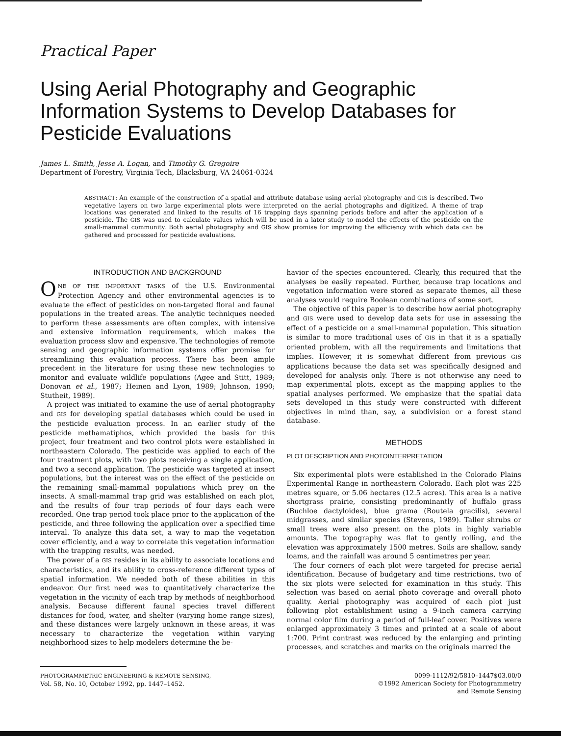Practical Paper
Using Aerial Photography and Geographic Information Systems to Develop Databases for Pesticide Evaluations
James L. Smith, Jesse A. Logan, and Timothy G. Gregoire
Department of Forestry, Virginia Tech, Blacksburg, VA 24061-0324
ABSTRACT: An example of the construction of a spatial and attribute database using aerial photography and GIS is described. Two vegetative layers on two large experimental plots were interpreted on the aerial photographs and digitized. A theme of trap locations was generated and linked to the results of 16 trapping days spanning periods before and after the application of a pesticide. The GIS was used to calculate values which will be used in a later study to model the effects of the pesticide on the small-mammal community. Both aerial photography and GIS show promise for improving the efficiency with which data can be gathered and processed for pesticide evaluations.
INTRODUCTION AND BACKGROUND
ONE OF THE IMPORTANT TASKS of the U.S. Environmental Protection Agency and other environmental agencies is to evaluate the effect of pesticides on non-targeted floral and faunal populations in the treated areas. The analytic techniques needed to perform these assessments are often complex, with intensive and extensive information requirements, which makes the evaluation process slow and expensive. The technologies of remote sensing and geographic information systems offer promise for streamlining this evaluation process. There has been ample precedent in the literature for using these new technologies to monitor and evaluate wildlife populations (Agee and Stitt, 1989; Donovan et al., 1987; Heinen and Lyon, 1989; Johnson, 1990; Stutheit, 1989).
A project was initiated to examine the use of aerial photography and GIS for developing spatial databases which could be used in the pesticide evaluation process. In an earlier study of the pesticide methamatiphos, which provided the basis for this project, four treatment and two control plots were established in northeastern Colorado. The pesticide was applied to each of the four treatment plots, with two plots receiving a single application, and two a second application. The pesticide was targeted at insect populations, but the interest was on the effect of the pesticide on the remaining small-mammal populations which prey on the insects. A small-mammal trap grid was established on each plot, and the results of four trap periods of four days each were recorded. One trap period took place prior to the application of the pesticide, and three following the application over a specified time interval. To analyze this data set, a way to map the vegetation cover efficiently, and a way to correlate this vegetation information with the trapping results, was needed.
The power of a GIS resides in its ability to associate locations and characteristics, and its ability to cross-reference different types of spatial information. We needed both of these abilities in this endeavor. Our first need was to quantitatively characterize the vegetation in the vicinity of each trap by methods of neighborhood analysis. Because different faunal species travel different distances for food, water, and shelter (varying home range sizes), and these distances were largely unknown in these areas, it was necessary to characterize the vegetation within varying neighborhood sizes to help modelers determine the be-
havior of the species encountered. Clearly, this required that the analyses be easily repeated. Further, because trap locations and vegetation information were stored as separate themes, all these analyses would require Boolean combinations of some sort.
The objective of this paper is to describe how aerial photography and GIS were used to develop data sets for use in assessing the effect of a pesticide on a small-mammal population. This situation is similar to more traditional uses of GIS in that it is a spatially oriented problem, with all the requirements and limitations that implies. However, it is somewhat different from previous GIS applications because the data set was specifically designed and developed for analysis only. There is not otherwise any need to map experimental plots, except as the mapping applies to the spatial analyses performed. We emphasize that the spatial data sets developed in this study were constructed with different objectives in mind than, say, a subdivision or a forest stand database.
METHODS
PLOT DESCRIPTION AND PHOTOINTERPRETATION
Six experimental plots were established in the Colorado Plains Experimental Range in northeastern Colorado. Each plot was 225 metres square, or 5.06 hectares (12.5 acres). This area is a native shortgrass prairie, consisting predominantly of buffalo grass (Buchloe dactyloides), blue grama (Boutela gracilis), several midgrasses, and similar species (Stevens, 1989). Taller shrubs or small trees were also present on the plots in highly variable amounts. The topography was flat to gently rolling, and the elevation was approximately 1500 metres. Soils are shallow, sandy loams, and the rainfall was around 5 centimetres per year.
The four corners of each plot were targeted for precise aerial identification. Because of budgetary and time restrictions, two of the six plots were selected for examination in this study. This selection was based on aerial photo coverage and overall photo quality. Aerial photography was acquired of each plot just following plot establishment using a 9-inch camera carrying normal color film during a period of full-leaf cover. Positives were enlarged approximately 3 times and printed at a scale of about 1:700. Print contrast was reduced by the enlarging and printing processes, and scratches and marks on the originals marred the
PHOTOGRAMMETRIC ENGINEERING & REMOTE SENSING,
Vol. 58, No. 10, October 1992, pp. 1447–1452.
0099-1112/92/5810–1447$03.00/0
©1992 American Society for Photogrammetry
and Remote Sensing